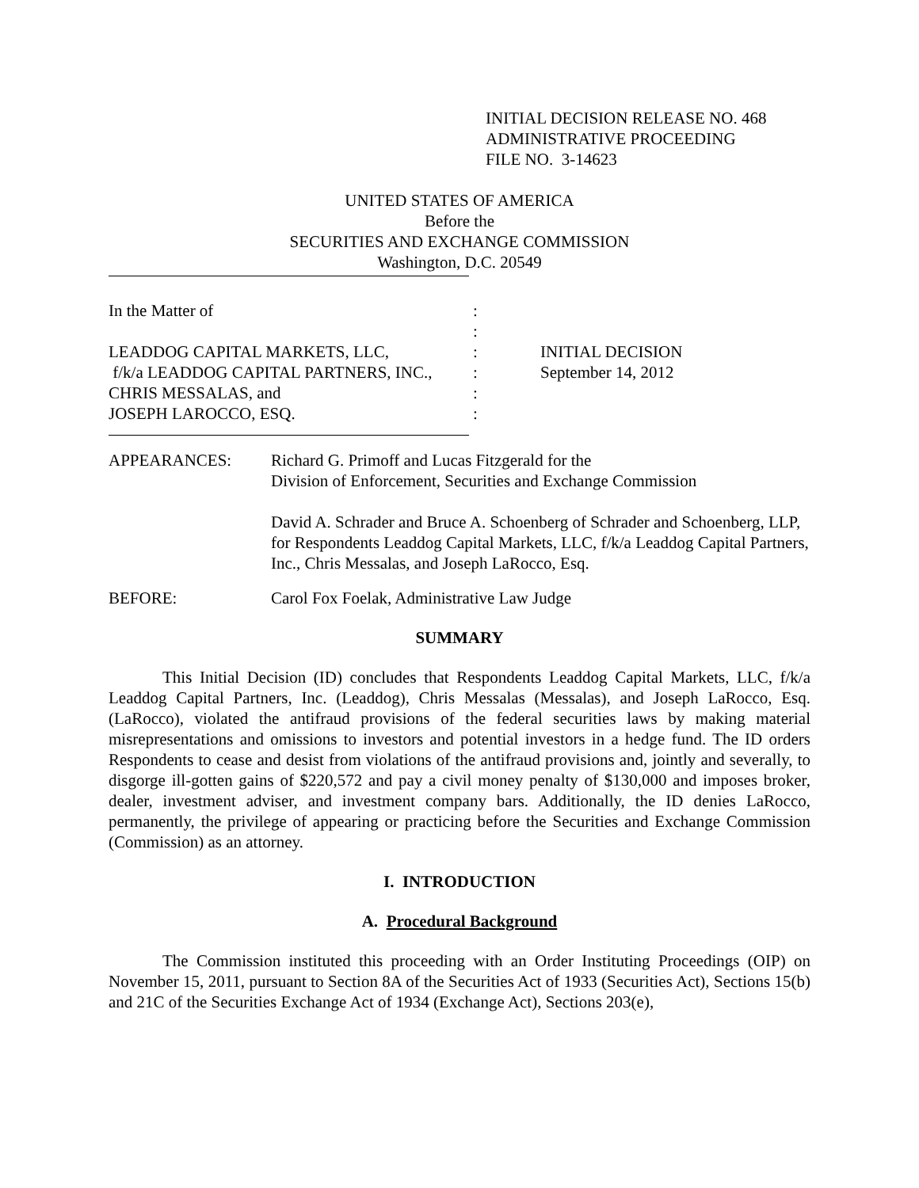INITIAL DECISION RELEASE NO. 468
ADMINISTRATIVE PROCEEDING
FILE NO. 3-14623
UNITED STATES OF AMERICA
Before the
SECURITIES AND EXCHANGE COMMISSION
Washington, D.C. 20549
In the Matter of
LEADDOG CAPITAL MARKETS, LLC,
f/k/a LEADDOG CAPITAL PARTNERS, INC.,
CHRIS MESSALAS, and
JOSEPH LAROCCO, ESQ.
:
:
:
:
:
:
INITIAL DECISION
September 14, 2012
APPEARANCES: Richard G. Primoff and Lucas Fitzgerald for the
Division of Enforcement, Securities and Exchange Commission
David A. Schrader and Bruce A. Schoenberg of Schrader and Schoenberg, LLP, for Respondents Leaddog Capital Markets, LLC, f/k/a Leaddog Capital Partners, Inc., Chris Messalas, and Joseph LaRocco, Esq.
BEFORE: Carol Fox Foelak, Administrative Law Judge
SUMMARY
This Initial Decision (ID) concludes that Respondents Leaddog Capital Markets, LLC, f/k/a Leaddog Capital Partners, Inc. (Leaddog), Chris Messalas (Messalas), and Joseph LaRocco, Esq. (LaRocco), violated the antifraud provisions of the federal securities laws by making material misrepresentations and omissions to investors and potential investors in a hedge fund. The ID orders Respondents to cease and desist from violations of the antifraud provisions and, jointly and severally, to disgorge ill-gotten gains of $220,572 and pay a civil money penalty of $130,000 and imposes broker, dealer, investment adviser, and investment company bars. Additionally, the ID denies LaRocco, permanently, the privilege of appearing or practicing before the Securities and Exchange Commission (Commission) as an attorney.
I. INTRODUCTION
A. Procedural Background
The Commission instituted this proceeding with an Order Instituting Proceedings (OIP) on November 15, 2011, pursuant to Section 8A of the Securities Act of 1933 (Securities Act), Sections 15(b) and 21C of the Securities Exchange Act of 1934 (Exchange Act), Sections 203(e),